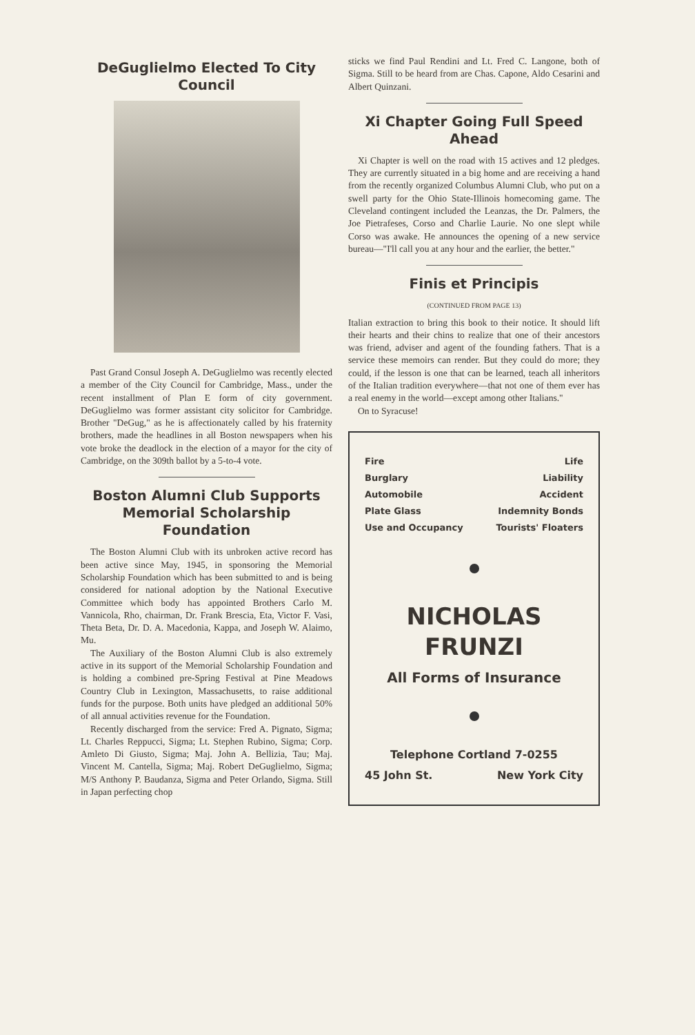DeGuglielmo Elected To City Council
Past Grand Consul Joseph A. DeGuglielmo was recently elected a member of the City Council for Cambridge, Mass., under the recent installment of Plan E form of city government. DeGuglielmo was former assistant city solicitor for Cambridge. Brother "DeGug," as he is affectionately called by his fraternity brothers, made the headlines in all Boston newspapers when his vote broke the deadlock in the election of a mayor for the city of Cambridge, on the 309th ballot by a 5-to-4 vote.
Boston Alumni Club Supports Memorial Scholarship Foundation
The Boston Alumni Club with its unbroken active record has been active since May, 1945, in sponsoring the Memorial Scholarship Foundation which has been submitted to and is being considered for national adoption by the National Executive Committee which body has appointed Brothers Carlo M. Vannicola, Rho, chairman, Dr. Frank Brescia, Eta, Victor F. Vasi, Theta Beta, Dr. D. A. Macedonia, Kappa, and Joseph W. Alaimo, Mu.
The Auxiliary of the Boston Alumni Club is also extremely active in its support of the Memorial Scholarship Foundation and is holding a combined pre-Spring Festival at Pine Meadows Country Club in Lexington, Massachusetts, to raise additional funds for the purpose. Both units have pledged an additional 50% of all annual activities revenue for the Foundation.
Recently discharged from the service: Fred A. Pignato, Sigma; Lt. Charles Reppucci, Sigma; Lt. Stephen Rubino, Sigma; Corp. Amleto Di Giusto, Sigma; Maj. John A. Bellizia, Tau; Maj. Vincent M. Cantella, Sigma; Maj. Robert DeGuglielmo, Sigma; M/S Anthony P. Baudanza, Sigma and Peter Orlando, Sigma. Still in Japan perfecting chop
sticks we find Paul Rendini and Lt. Fred C. Langone, both of Sigma. Still to be heard from are Chas. Capone, Aldo Cesarini and Albert Quinzani.
Xi Chapter Going Full Speed Ahead
Xi Chapter is well on the road with 15 actives and 12 pledges. They are currently situated in a big home and are receiving a hand from the recently organized Columbus Alumni Club, who put on a swell party for the Ohio State-Illinois homecoming game. The Cleveland contingent included the Leanzas, the Dr. Palmers, the Joe Pietrafeses, Corso and Charlie Laurie. No one slept while Corso was awake. He announces the opening of a new service bureau—"I'll call you at any hour and the earlier, the better."
Finis et Principis
(CONTINUED FROM PAGE 13)
Italian extraction to bring this book to their notice. It should lift their hearts and their chins to realize that one of their ancestors was friend, adviser and agent of the founding fathers. That is a service these memoirs can render. But they could do more; they could, if the lesson is one that can be learned, teach all inheritors of the Italian tradition everywhere—that not one of them ever has a real enemy in the world—except among other Italians."
On to Syracuse!
Fire Life
Burglary Liability
Automobile Accident
Plate Glass Indemnity Bonds
Use and Occupancy Tourists' Floaters
NICHOLAS
FRUNZI
All Forms of Insurance
Telephone Cortland 7-0255
45 John St. New York City